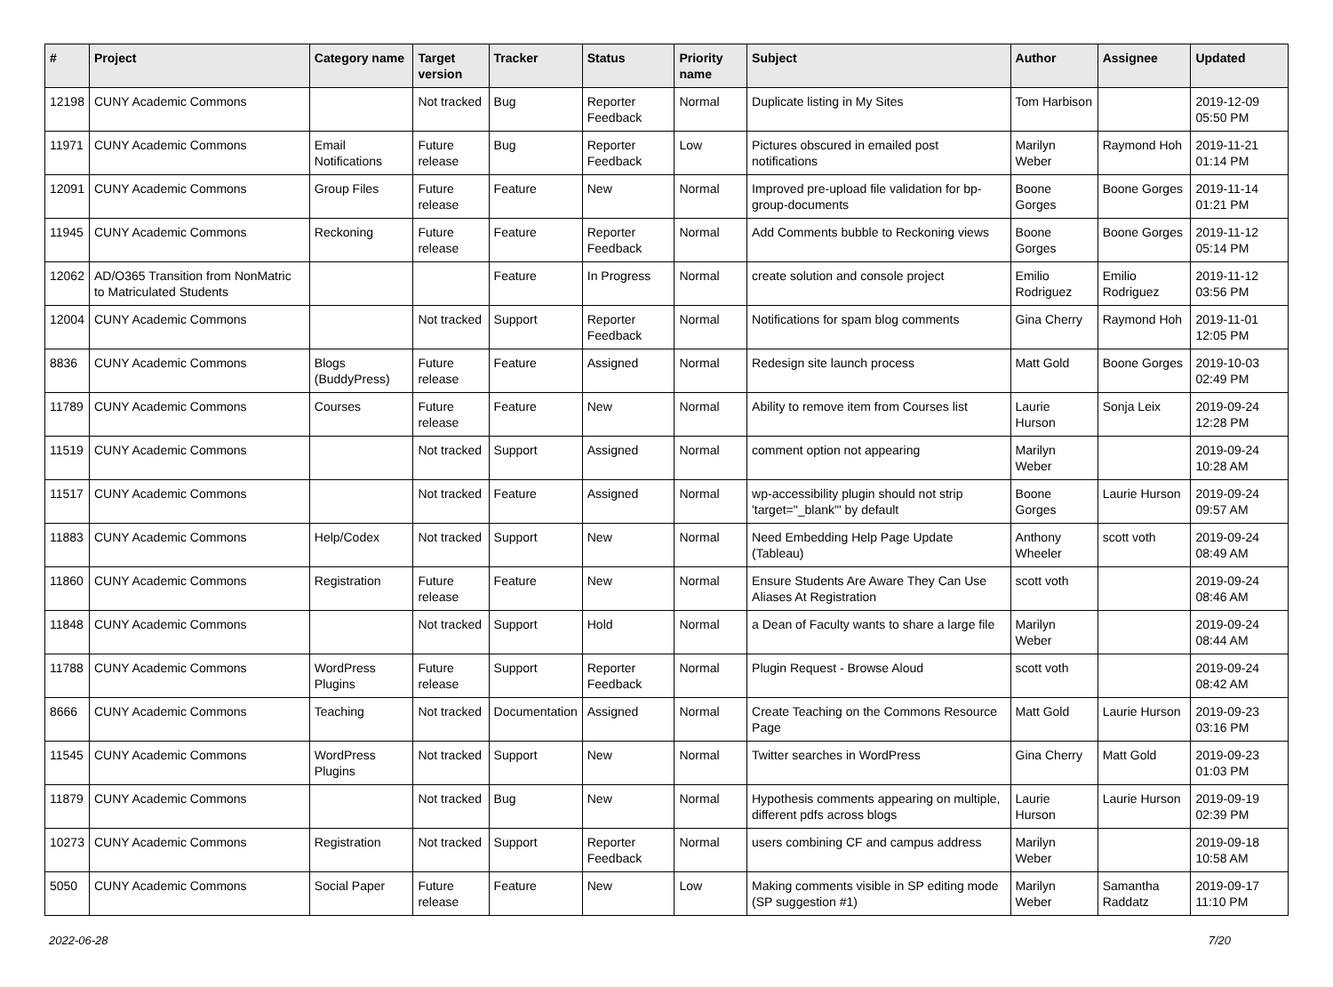| # | Project | Category name | Target version | Tracker | Status | Priority name | Subject | Author | Assignee | Updated |
| --- | --- | --- | --- | --- | --- | --- | --- | --- | --- | --- |
| 12198 | CUNY Academic Commons | | Not tracked | Bug | Reporter Feedback | Normal | Duplicate listing in My Sites | Tom Harbison | | 2019-12-09 05:50 PM |
| 11971 | CUNY Academic Commons | Email Notifications | Future release | Bug | Reporter Feedback | Low | Pictures obscured in emailed post notifications | Marilyn Weber | Raymond Hoh | 2019-11-21 01:14 PM |
| 12091 | CUNY Academic Commons | Group Files | Future release | Feature | New | Normal | Improved pre-upload file validation for bp-group-documents | Boone Gorges | Boone Gorges | 2019-11-14 01:21 PM |
| 11945 | CUNY Academic Commons | Reckoning | Future release | Feature | Reporter Feedback | Normal | Add Comments bubble to Reckoning views | Boone Gorges | Boone Gorges | 2019-11-12 05:14 PM |
| 12062 | AD/O365 Transition from NonMatric to Matriculated Students | | | Feature | In Progress | Normal | create solution and console project | Emilio Rodriguez | Emilio Rodriguez | 2019-11-12 03:56 PM |
| 12004 | CUNY Academic Commons | | Not tracked | Support | Reporter Feedback | Normal | Notifications for spam blog comments | Gina Cherry | Raymond Hoh | 2019-11-01 12:05 PM |
| 8836 | CUNY Academic Commons | Blogs (BuddyPress) | Future release | Feature | Assigned | Normal | Redesign site launch process | Matt Gold | Boone Gorges | 2019-10-03 02:49 PM |
| 11789 | CUNY Academic Commons | Courses | Future release | Feature | New | Normal | Ability to remove item from Courses list | Laurie Hurson | Sonja Leix | 2019-09-24 12:28 PM |
| 11519 | CUNY Academic Commons | | Not tracked | Support | Assigned | Normal | comment option not appearing | Marilyn Weber | | 2019-09-24 10:28 AM |
| 11517 | CUNY Academic Commons | | Not tracked | Feature | Assigned | Normal | wp-accessibility plugin should not strip 'target="_blank"' by default | Boone Gorges | Laurie Hurson | 2019-09-24 09:57 AM |
| 11883 | CUNY Academic Commons | Help/Codex | Not tracked | Support | New | Normal | Need Embedding Help Page Update (Tableau) | Anthony Wheeler | scott voth | 2019-09-24 08:49 AM |
| 11860 | CUNY Academic Commons | Registration | Future release | Feature | New | Normal | Ensure Students Are Aware They Can Use Aliases At Registration | scott voth | | 2019-09-24 08:46 AM |
| 11848 | CUNY Academic Commons | | Not tracked | Support | Hold | Normal | a Dean of Faculty wants to share a large file | Marilyn Weber | | 2019-09-24 08:44 AM |
| 11788 | CUNY Academic Commons | WordPress Plugins | Future release | Support | Reporter Feedback | Normal | Plugin Request - Browse Aloud | scott voth | | 2019-09-24 08:42 AM |
| 8666 | CUNY Academic Commons | Teaching | Not tracked | Documentation | Assigned | Normal | Create Teaching on the Commons Resource Page | Matt Gold | Laurie Hurson | 2019-09-23 03:16 PM |
| 11545 | CUNY Academic Commons | WordPress Plugins | Not tracked | Support | New | Normal | Twitter searches in WordPress | Gina Cherry | Matt Gold | 2019-09-23 01:03 PM |
| 11879 | CUNY Academic Commons | | Not tracked | Bug | New | Normal | Hypothesis comments appearing on multiple, different pdfs across blogs | Laurie Hurson | Laurie Hurson | 2019-09-19 02:39 PM |
| 10273 | CUNY Academic Commons | Registration | Not tracked | Support | Reporter Feedback | Normal | users combining CF and campus address | Marilyn Weber | | 2019-09-18 10:58 AM |
| 5050 | CUNY Academic Commons | Social Paper | Future release | Feature | New | Low | Making comments visible in SP editing mode (SP suggestion #1) | Marilyn Weber | Samantha Raddatz | 2019-09-17 11:10 PM |
2022-06-28 7/20